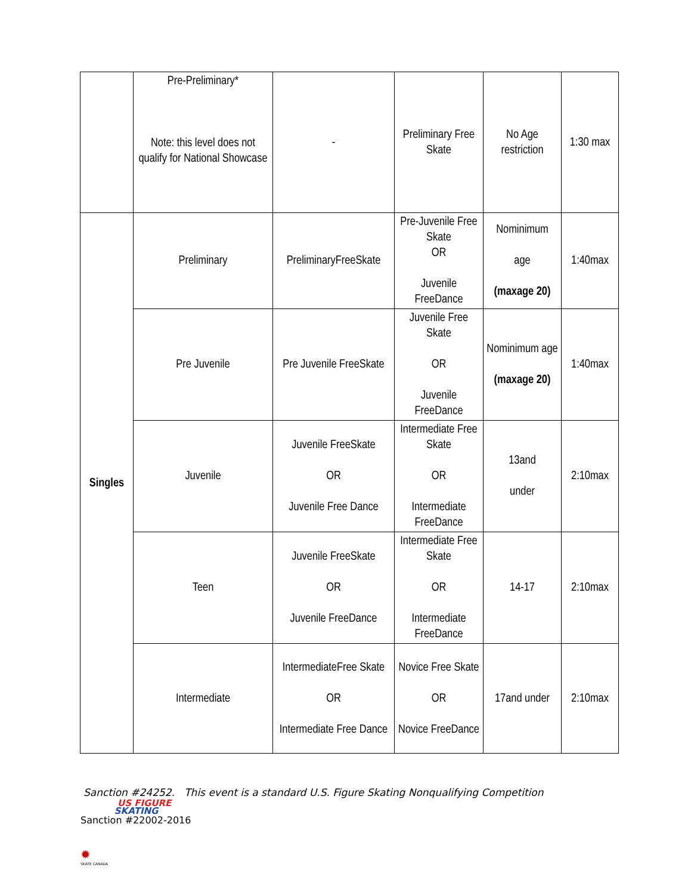| | Pre-Preliminary* Note: this level does not qualify for National Showcase | - | Preliminary Free Skate | No Age restriction | 1:30 max |
| Singles | Preliminary | PreliminaryFreeSkate | Pre-Juvenile Free Skate OR Juvenile FreeDance | Nominimum age (maxage 20) | 1:40max |
| | Pre Juvenile | Pre Juvenile FreeSkate | Juvenile Free Skate OR Juvenile FreeDance | Nominimum age (maxage 20) | 1:40max |
| | Juvenile | Juvenile FreeSkate OR Juvenile Free Dance | Intermediate Free Skate OR Intermediate FreeDance | 13and under | 2:10max |
| | Teen | Juvenile FreeSkate OR Juvenile FreeDance | Intermediate Free Skate OR Intermediate FreeDance | 14-17 | 2:10max |
| | Intermediate | IntermediateFree Skate OR Intermediate Free Dance | Novice Free Skate OR Novice FreeDance | 17and under | 2:10max |
Sanction #24252. This event is a standard U.S. Figure Skating Nonqualifying Competition
US FIGURE
SKATING
Sanction #22002-2016
✹
SKATE CANADA